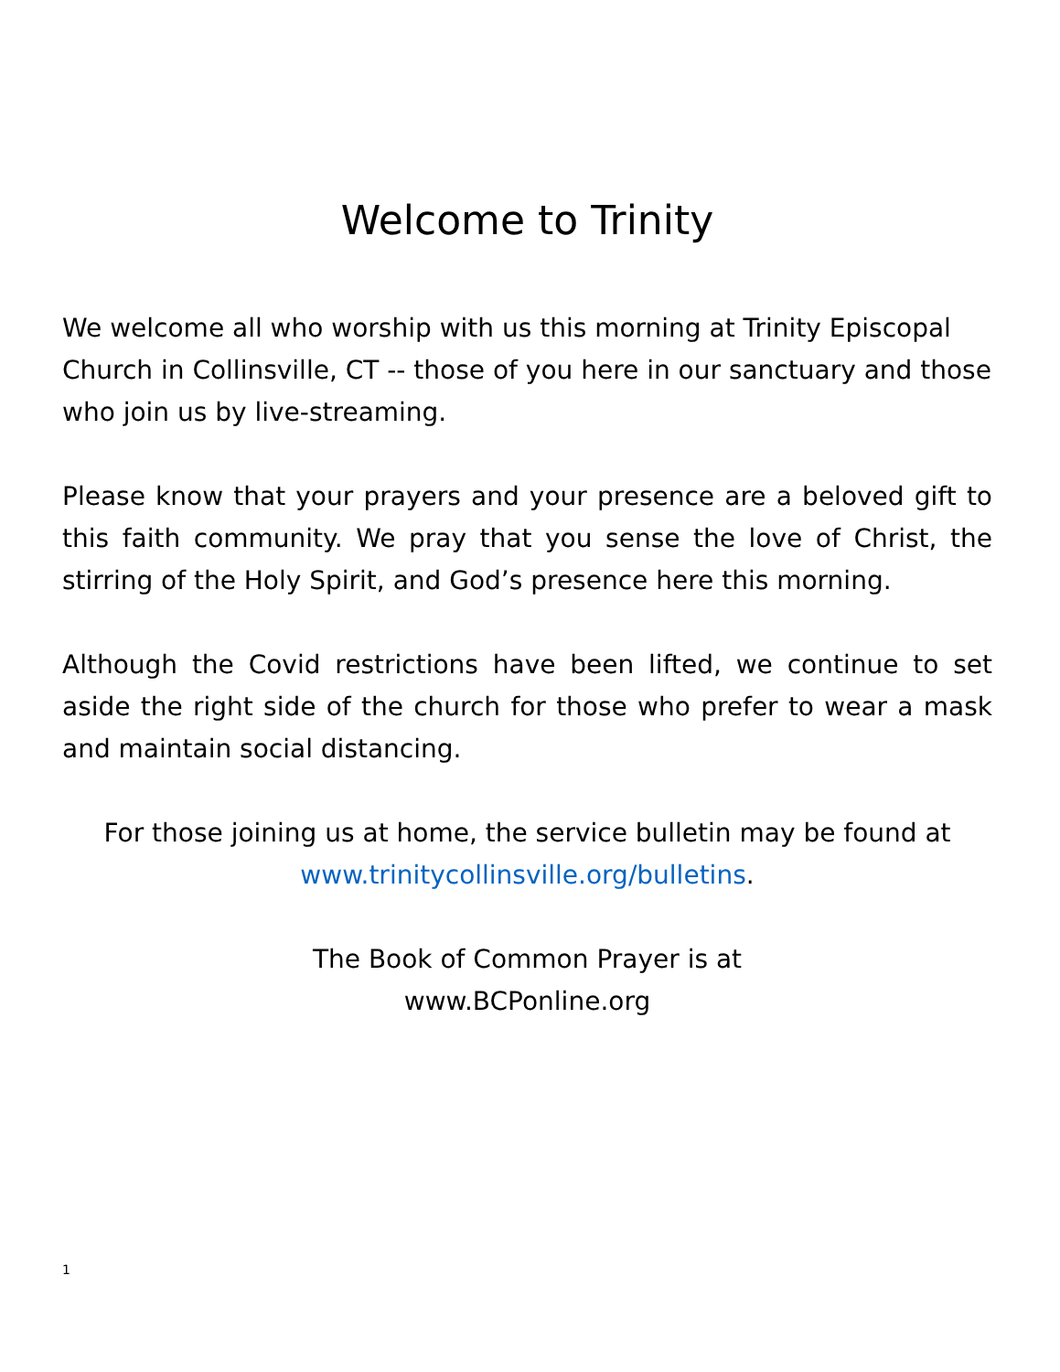Welcome to Trinity
We welcome all who worship with us this morning at Trinity Episcopal Church in Collinsville, CT -- those of you here in our sanctuary and those who join us by live-streaming.
Please know that your prayers and your presence are a beloved gift to this faith community. We pray that you sense the love of Christ, the stirring of the Holy Spirit, and God’s presence here this morning.
Although the Covid restrictions have been lifted, we continue to set aside the right side of the church for those who prefer to wear a mask and maintain social distancing.
For those joining us at home, the service bulletin may be found at www.trinitycollinsville.org/bulletins.
The Book of Common Prayer is at
www.BCPonline.org
1